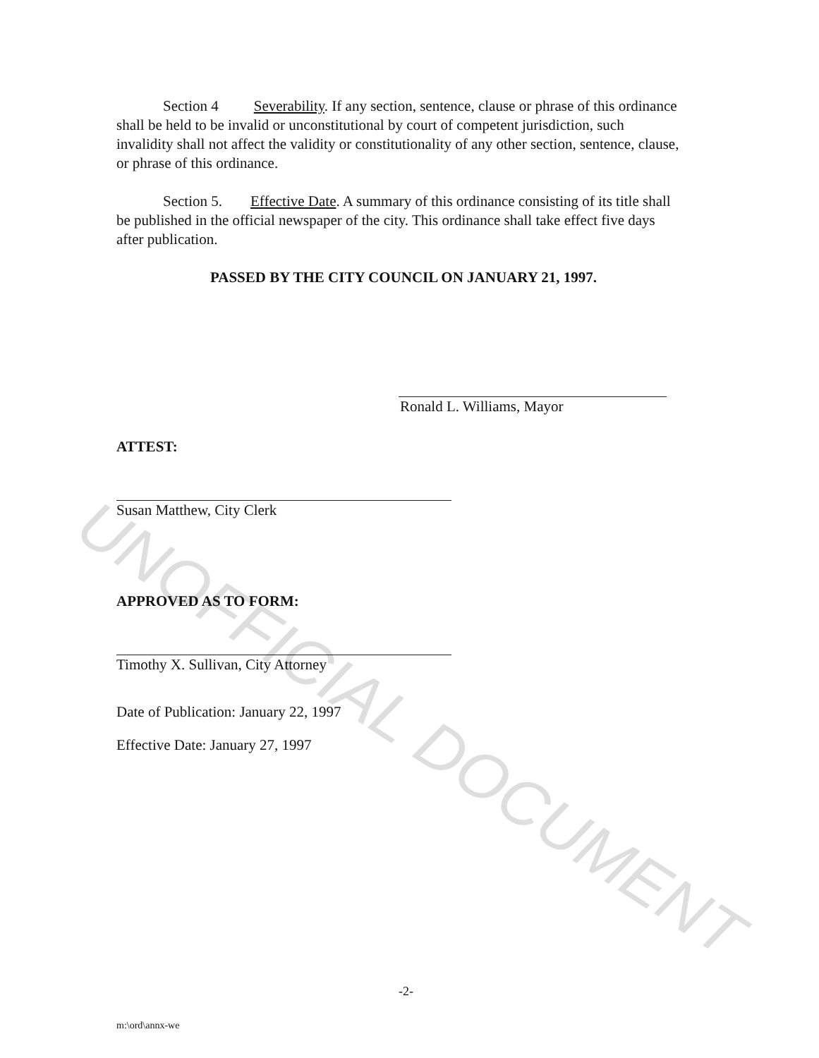Section 4 Severability. If any section, sentence, clause or phrase of this ordinance shall be held to be invalid or unconstitutional by court of competent jurisdiction, such invalidity shall not affect the validity or constitutionality of any other section, sentence, clause, or phrase of this ordinance.
Section 5. Effective Date. A summary of this ordinance consisting of its title shall be published in the official newspaper of the city. This ordinance shall take effect five days after publication.
PASSED BY THE CITY COUNCIL ON JANUARY 21, 1997.
Ronald L. Williams, Mayor
ATTEST:
Susan Matthew, City Clerk
APPROVED AS TO FORM:
Timothy X. Sullivan, City Attorney
Date of Publication: January 22, 1997
Effective Date: January 27, 1997
-2-
m:\ord\annx-we
UNOFFICIAL DOCUMENT